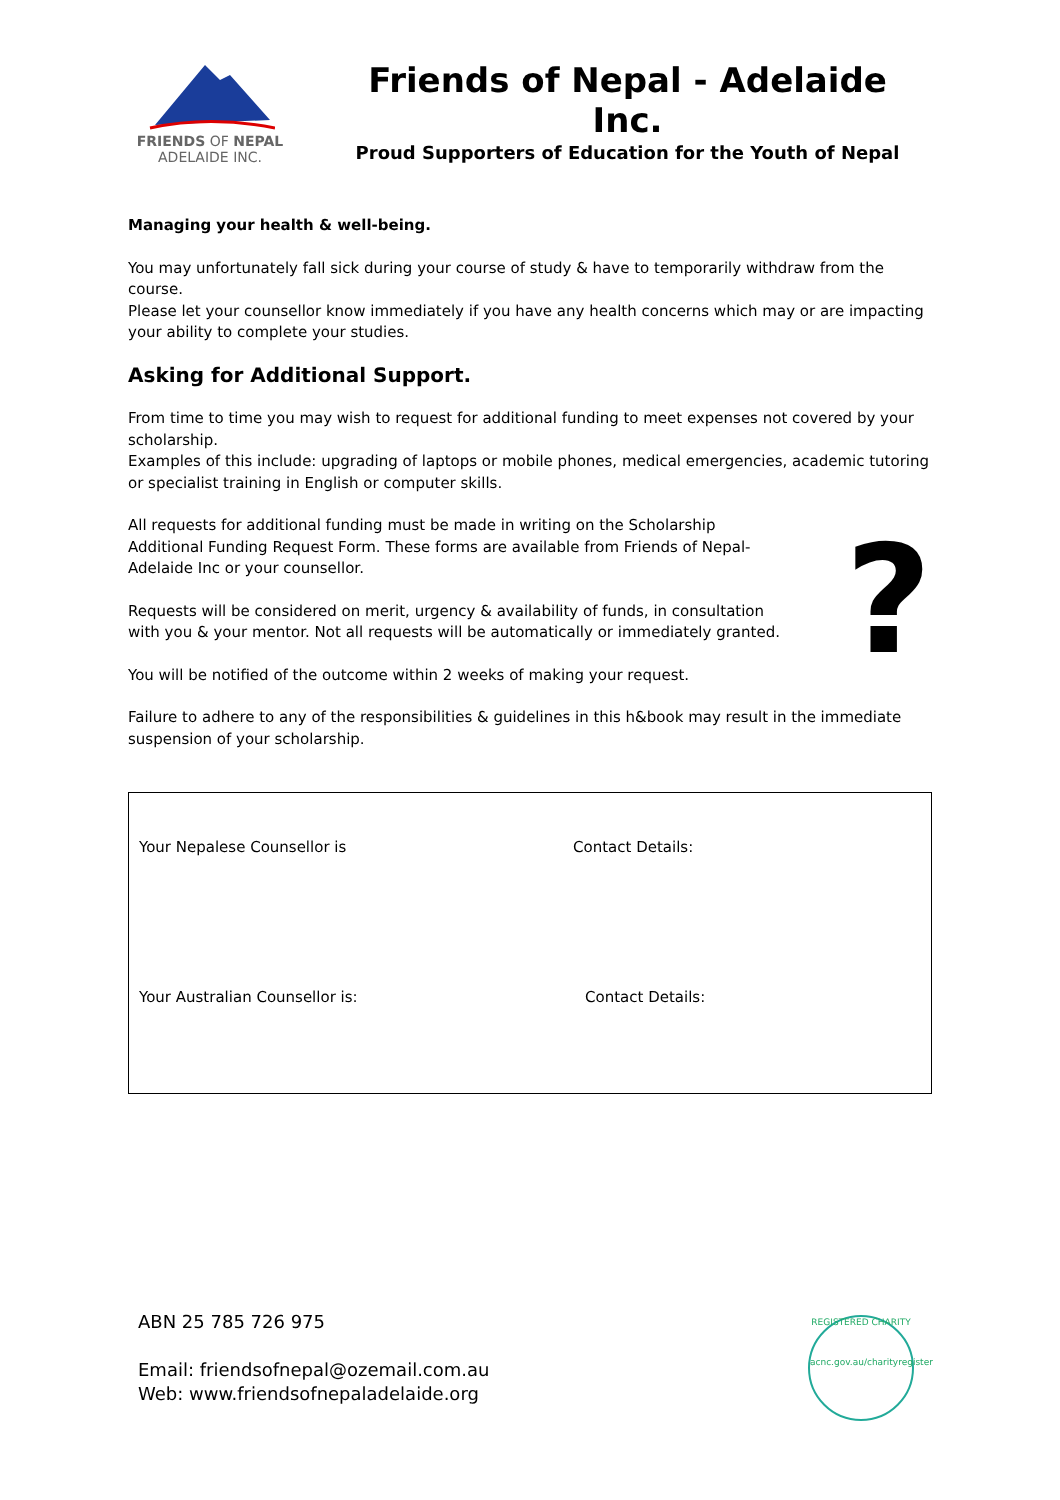FRIENDS OF NEPAL
ADELAIDE INC.
Friends of Nepal - Adelaide Inc.
Proud Supporters of Education for the Youth of Nepal
Managing your health & well-being.
You may unfortunately fall sick during your course of study & have to temporarily withdraw from the course.
Please let your counsellor know immediately if you have any health concerns which may or are impacting your ability to complete your studies.
Asking for Additional Support.
From time to time you may wish to request for additional funding to meet expenses not covered by your scholarship.
Examples of this include: upgrading of laptops or mobile phones, medical emergencies, academic tutoring or specialist training in English or computer skills.
All requests for additional funding must be made in writing on the Scholarship Additional Funding Request Form. These forms are available from Friends of Nepal-Adelaide Inc or your counsellor.
Requests will be considered on merit, urgency & availability of funds, in consultation with you & your mentor. Not all requests will be automatically or immediately granted.
You will be notified of the outcome within 2 weeks of making your request.
?
Failure to adhere to any of the responsibilities & guidelines in this h&book may result in the immediate suspension of your scholarship.
Your Nepalese Counsellor is
Contact Details:
Your Australian Counsellor is:
Contact Details:
ABN 25 785 726 975
Email: friendsofnepal@ozemail.com.au
Web: www.friendsofnepaladelaide.org
REGISTERED CHARITY
acnc.gov.au/charityregister